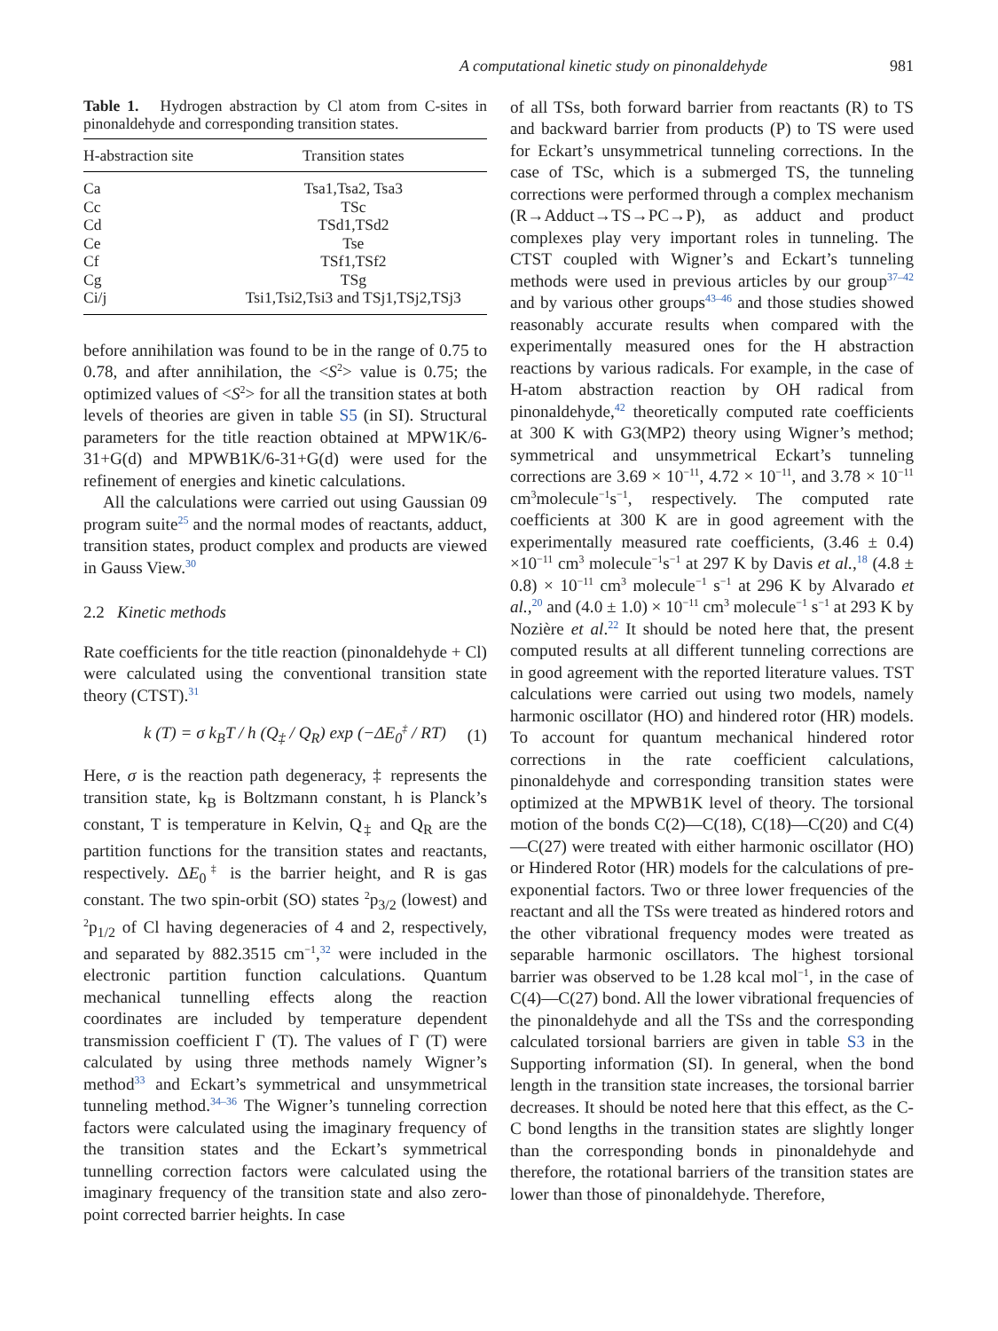A computational kinetic study on pinonaldehyde 981
Table 1. Hydrogen abstraction by Cl atom from C-sites in pinonaldehyde and corresponding transition states.
| H-abstraction site | Transition states |
| --- | --- |
| Ca | Tsa1,Tsa2, Tsa3 |
| Cc | TSc |
| Cd | TSd1,TSd2 |
| Ce | Tse |
| Cf | TSf1,TSf2 |
| Cg | TSg |
| Ci/j | Tsi1,Tsi2,Tsi3 and TSj1,TSj2,TSj3 |
before annihilation was found to be in the range of 0.75 to 0.78, and after annihilation, the <S<sup>2</sup>> value is 0.75; the optimized values of <S<sup>2</sup>> for all the transition states at both levels of theories are given in table S5 (in SI). Structural parameters for the title reaction obtained at MPW1K/6-31+G(d) and MPWB1K/6-31+G(d) were used for the refinement of energies and kinetic calculations.
All the calculations were carried out using Gaussian 09 program suite<sup>25</sup> and the normal modes of reactants, adduct, transition states, product complex and products are viewed in Gauss View.<sup>30</sup>
2.2 Kinetic methods
Rate coefficients for the title reaction (pinonaldehyde + Cl) were calculated using the conventional transition state theory (CTST).<sup>31</sup>
k (T) = σ k<sub>B</sub>T / h (Q<sub>‡</sub> / Q<sub>R</sub>) exp (−ΔE<sub>0</sub><sup>‡</sup> / RT) (1)
Here, σ is the reaction path degeneracy, ‡ represents the transition state, k<sub>B</sub> is Boltzmann constant, h is Planck’s constant, T is temperature in Kelvin, Q<sub>‡</sub> and Q<sub>R</sub> are the partition functions for the transition states and reactants, respectively. ΔE<sub>0</sub><sup>‡</sup> is the barrier height, and R is gas constant. The two spin-orbit (SO) states <sup>2</sup>p<sub>3/2</sub> (lowest) and <sup>2</sup>p<sub>1/2</sub> of Cl having degeneracies of 4 and 2, respectively, and separated by 882.3515 cm<sup>−1</sup>,<sup>32</sup> were included in the electronic partition function calculations. Quantum mechanical tunnelling effects along the reaction coordinates are included by temperature dependent transmission coefficient Γ (T). The values of Γ (T) were calculated by using three methods namely Wigner’s method<sup>33</sup> and Eckart’s symmetrical and unsymmetrical tunneling method.<sup>34–36</sup> The Wigner’s tunneling correction factors were calculated using the imaginary frequency of the transition states and the Eckart’s symmetrical tunnelling correction factors were calculated using the imaginary frequency of the transition state and also zero-point corrected barrier heights. In case
of all TSs, both forward barrier from reactants (R) to TS and backward barrier from products (P) to TS were used for Eckart’s unsymmetrical tunneling corrections. In the case of TSc, which is a submerged TS, the tunneling corrections were performed through a complex mechanism (R→Adduct→TS→PC→P), as adduct and product complexes play very important roles in tunneling. The CTST coupled with Wigner’s and Eckart’s tunneling methods were used in previous articles by our group<sup>37–42</sup> and by various other groups<sup>43–46</sup> and those studies showed reasonably accurate results when compared with the experimentally measured ones for the H abstraction reactions by various radicals. For example, in the case of H-atom abstraction reaction by OH radical from pinonaldehyde,<sup>42</sup> theoretically computed rate coefficients at 300 K with G3(MP2) theory using Wigner’s method; symmetrical and unsymmetrical Eckart’s tunneling corrections are 3.69 × 10<sup>−11</sup>, 4.72 × 10<sup>−11</sup>, and 3.78 × 10<sup>−11</sup> cm<sup>3</sup>molecule<sup>−1</sup>s<sup>−1</sup>, respectively. The computed rate coefficients at 300 K are in good agreement with the experimentally measured rate coefficients, (3.46 ± 0.4) ×10<sup>−11</sup> cm<sup>3</sup> molecule<sup>−1</sup>s<sup>−1</sup> at 297 K by Davis et al.,<sup>18</sup> (4.8 ± 0.8) × 10<sup>−11</sup> cm<sup>3</sup> molecule<sup>−1</sup> s<sup>−1</sup> at 296 K by Alvarado et al.,<sup>20</sup> and (4.0 ± 1.0) × 10<sup>−11</sup> cm<sup>3</sup> molecule<sup>−1</sup> s<sup>−1</sup> at 293 K by Nozière et al.<sup>22</sup> It should be noted here that, the present computed results at all different tunneling corrections are in good agreement with the reported literature values. TST calculations were carried out using two models, namely harmonic oscillator (HO) and hindered rotor (HR) models. To account for quantum mechanical hindered rotor corrections in the rate coefficient calculations, pinonaldehyde and corresponding transition states were optimized at the MPWB1K level of theory. The torsional motion of the bonds C(2)—C(18), C(18)—C(20) and C(4)—C(27) were treated with either harmonic oscillator (HO) or Hindered Rotor (HR) models for the calculations of pre-exponential factors. Two or three lower frequencies of the reactant and all the TSs were treated as hindered rotors and the other vibrational frequency modes were treated as separable harmonic oscillators. The highest torsional barrier was observed to be 1.28 kcal mol<sup>−1</sup>, in the case of C(4)—C(27) bond. All the lower vibrational frequencies of the pinonaldehyde and all the TSs and the corresponding calculated torsional barriers are given in table S3 in the Supporting information (SI). In general, when the bond length in the transition state increases, the torsional barrier decreases. It should be noted here that this effect, as the C-C bond lengths in the transition states are slightly longer than the corresponding bonds in pinonaldehyde and therefore, the rotational barriers of the transition states are lower than those of pinonaldehyde. Therefore,